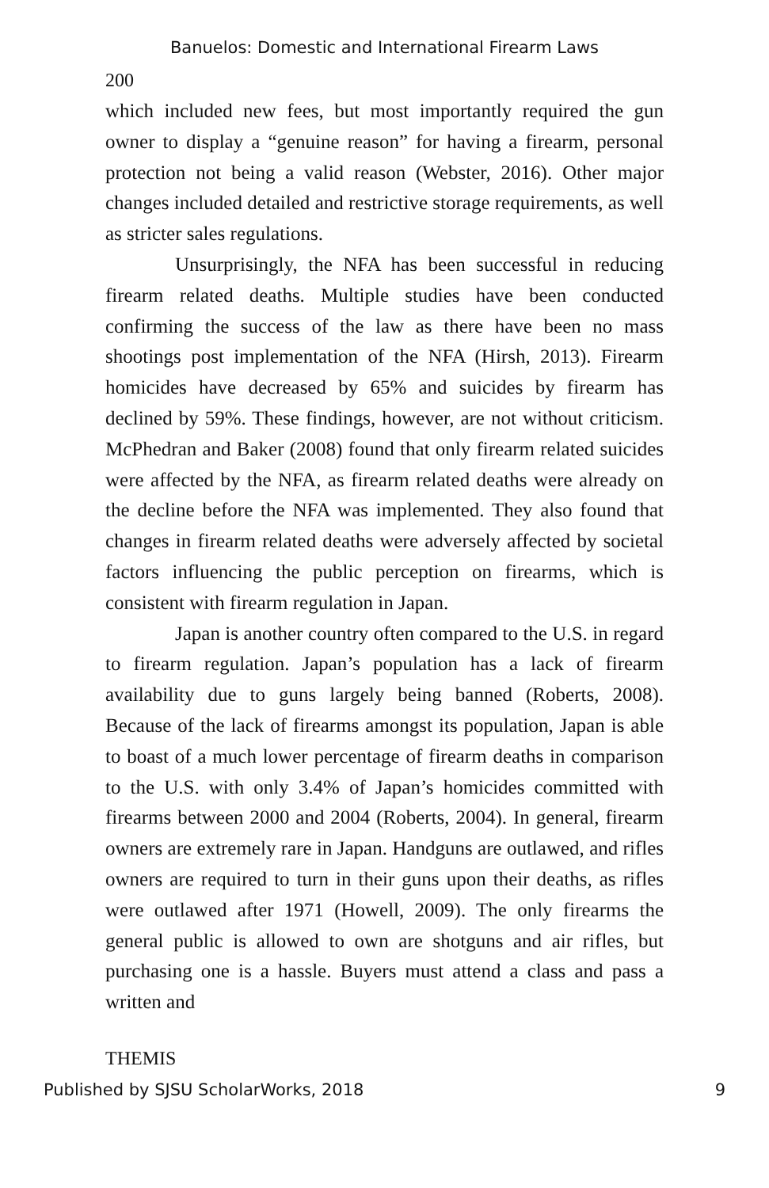Banuelos: Domestic and International Firearm Laws
200
which included new fees, but most importantly required the gun owner to display a “genuine reason” for having a firearm, personal protection not being a valid reason (Webster, 2016). Other major changes included detailed and restrictive storage requirements, as well as stricter sales regulations.
Unsurprisingly, the NFA has been successful in reducing firearm related deaths. Multiple studies have been conducted confirming the success of the law as there have been no mass shootings post implementation of the NFA (Hirsh, 2013). Firearm homicides have decreased by 65% and suicides by firearm has declined by 59%. These findings, however, are not without criticism. McPhedran and Baker (2008) found that only firearm related suicides were affected by the NFA, as firearm related deaths were already on the decline before the NFA was implemented. They also found that changes in firearm related deaths were adversely affected by societal factors influencing the public perception on firearms, which is consistent with firearm regulation in Japan.
Japan is another country often compared to the U.S. in regard to firearm regulation. Japan’s population has a lack of firearm availability due to guns largely being banned (Roberts, 2008). Because of the lack of firearms amongst its population, Japan is able to boast of a much lower percentage of firearm deaths in comparison to the U.S. with only 3.4% of Japan’s homicides committed with firearms between 2000 and 2004 (Roberts, 2004). In general, firearm owners are extremely rare in Japan. Handguns are outlawed, and rifles owners are required to turn in their guns upon their deaths, as rifles were outlawed after 1971 (Howell, 2009). The only firearms the general public is allowed to own are shotguns and air rifles, but purchasing one is a hassle. Buyers must attend a class and pass a written and
THEMIS
Published by SJSU ScholarWorks, 2018 9